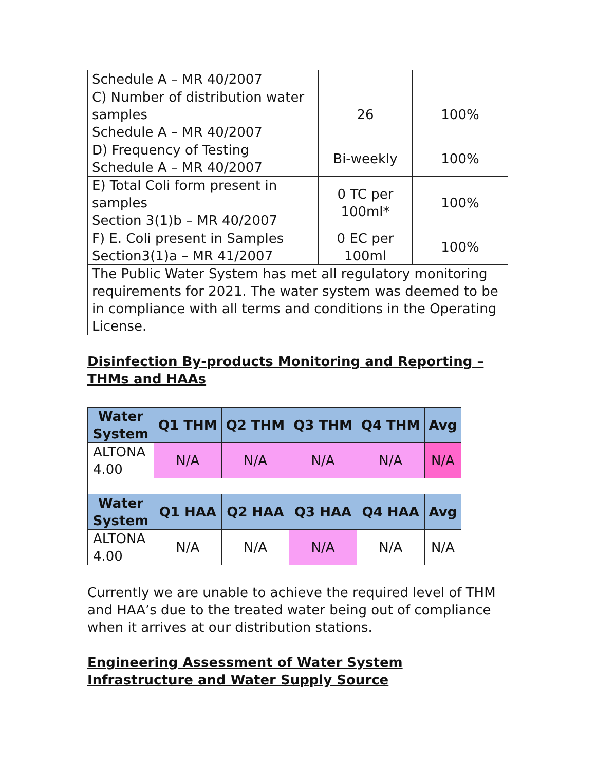| Schedule A – MR 40/2007 | | |
| C) Number of distribution water samples Schedule A – MR 40/2007 | 26 | 100% |
| D) Frequency of Testing Schedule A – MR 40/2007 | Bi-weekly | 100% |
| E) Total Coli form present in samples Section 3(1)b – MR 40/2007 | 0 TC per 100ml* | 100% |
| F) E. Coli present in Samples Section3(1)a – MR 41/2007 | 0 EC per 100ml | 100% |
| The Public Water System has met all regulatory monitoring requirements for 2021. The water system was deemed to be in compliance with all terms and conditions in the Operating License. | | |
Disinfection By-products Monitoring and Reporting – THMs and HAAs
| Water System | Q1 THM | Q2 THM | Q3 THM | Q4 THM | Avg |
| --- | --- | --- | --- | --- | --- |
| ALTONA 4.00 | N/A | N/A | N/A | N/A | N/A |
| Water System | Q1 HAA | Q2 HAA | Q3 HAA | Q4 HAA | Avg |
| ALTONA 4.00 | N/A | N/A | N/A | N/A | N/A |
Currently we are unable to achieve the required level of THM and HAA’s due to the treated water being out of compliance when it arrives at our distribution stations.
Engineering Assessment of Water System Infrastructure and Water Supply Source